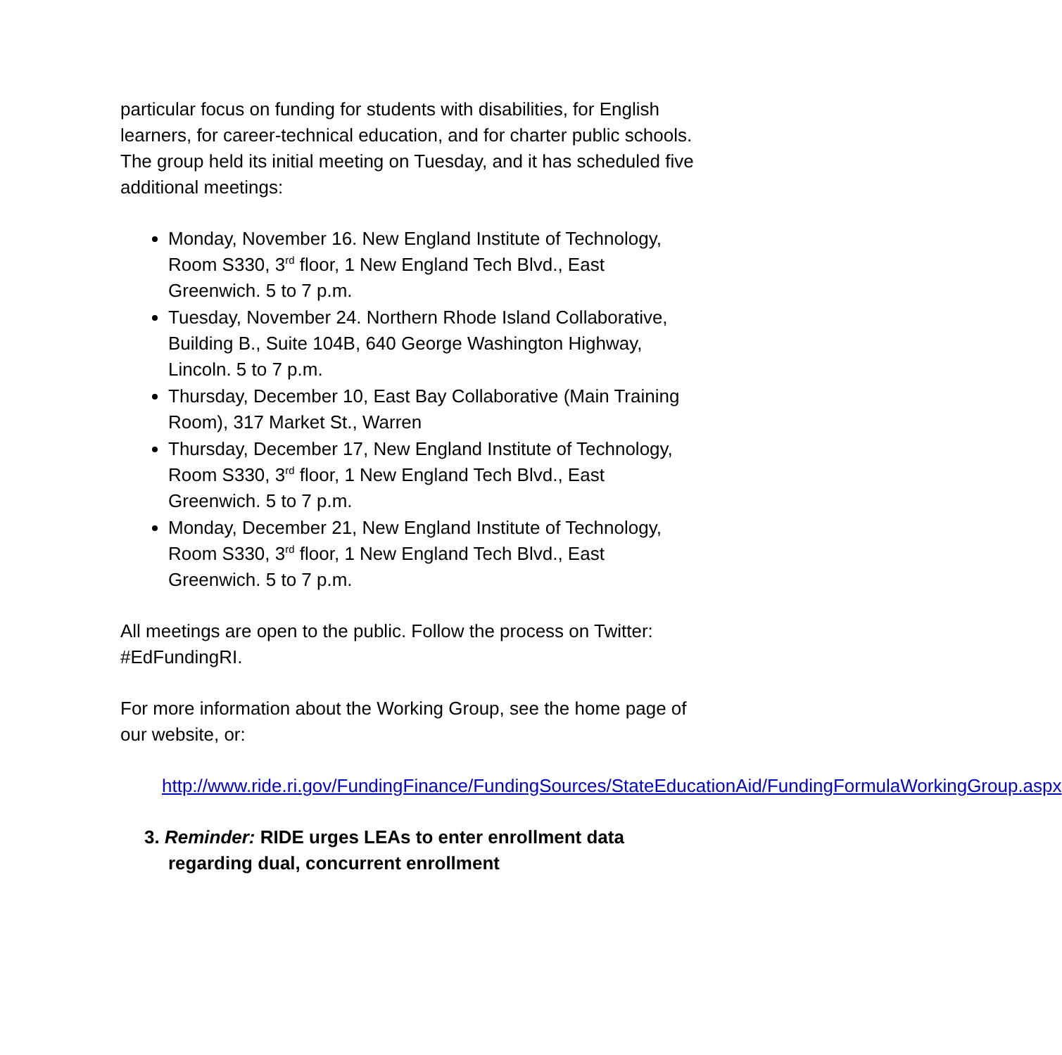particular focus on funding for students with disabilities, for English learners, for career-technical education, and for charter public schools. The group held its initial meeting on Tuesday, and it has scheduled five additional meetings:
Monday, November 16. New England Institute of Technology, Room S330, 3<sup>rd</sup> floor, 1 New England Tech Blvd., East Greenwich. 5 to 7 p.m.
Tuesday, November 24. Northern Rhode Island Collaborative, Building B., Suite 104B, 640 George Washington Highway, Lincoln. 5 to 7 p.m.
Thursday, December 10, East Bay Collaborative (Main Training Room), 317 Market St., Warren
Thursday, December 17, New England Institute of Technology, Room S330, 3<sup>rd</sup> floor, 1 New England Tech Blvd., East Greenwich. 5 to 7 p.m.
Monday, December 21, New England Institute of Technology, Room S330, 3<sup>rd</sup> floor, 1 New England Tech Blvd., East Greenwich. 5 to 7 p.m.
All meetings are open to the public. Follow the process on Twitter: #EdFundingRI.
For more information about the Working Group, see the home page of our website, or:
http://www.ride.ri.gov/FundingFinance/FundingSources/StateEducationAid/FundingFormulaWorkingGroup.aspx
3. Reminder: RIDE urges LEAs to enter enrollment data regarding dual, concurrent enrollment